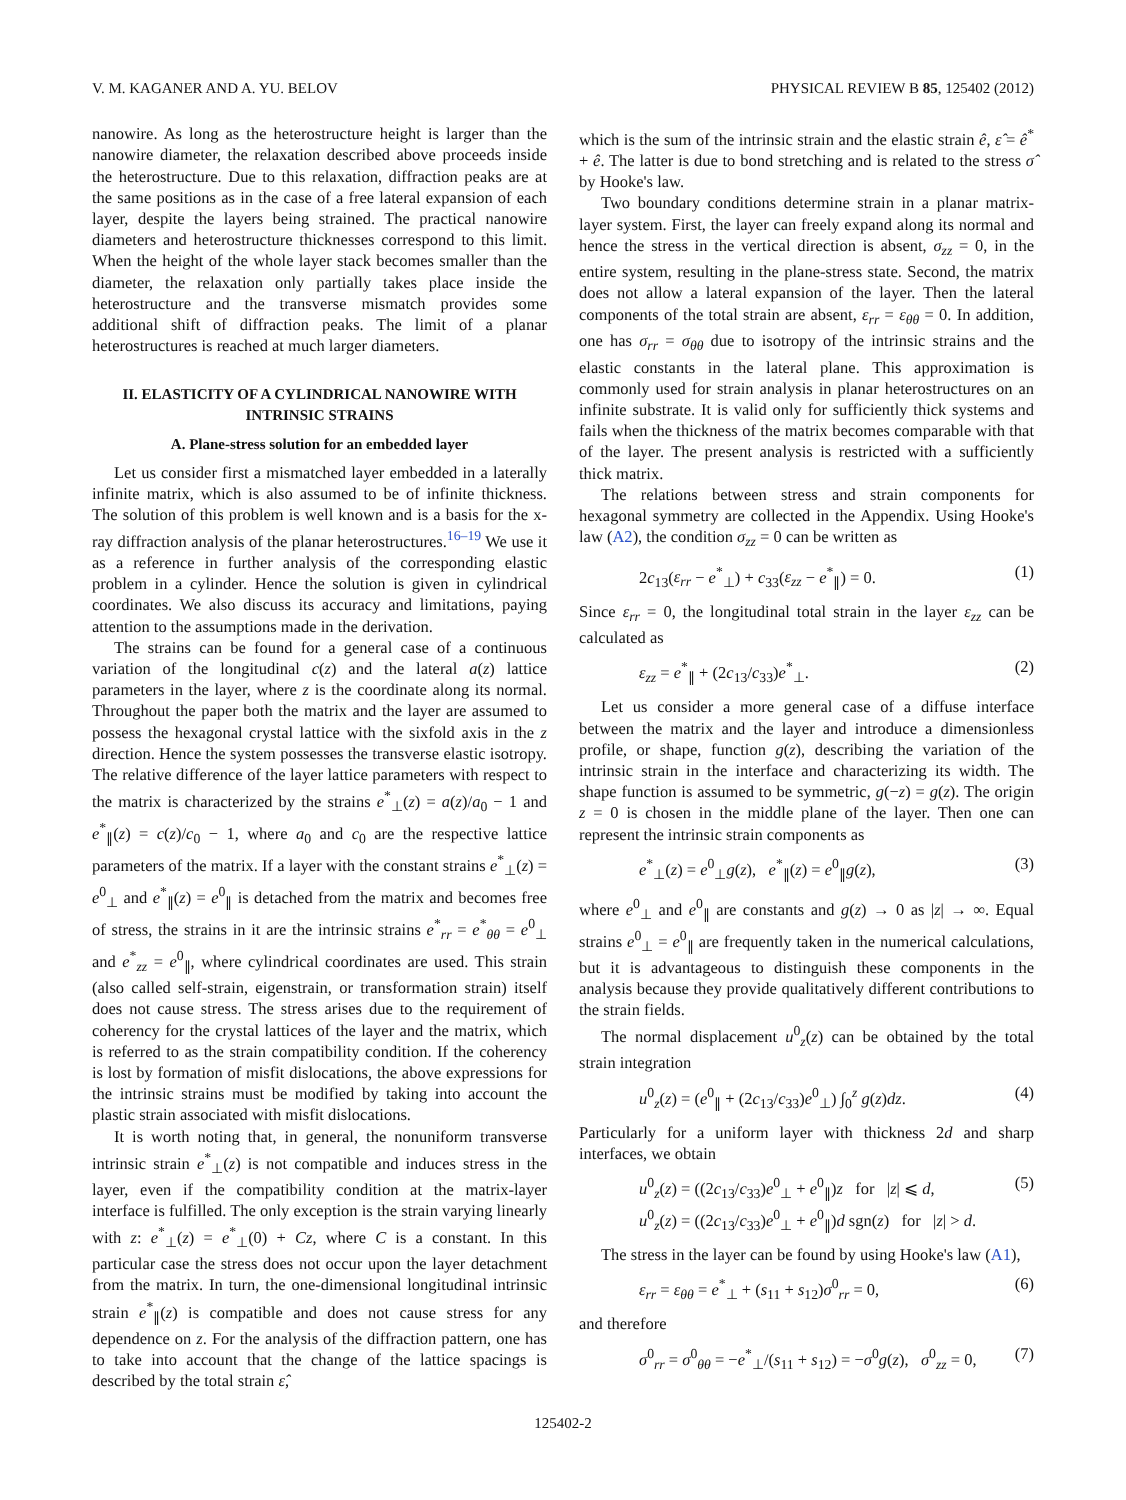V. M. KAGANER AND A. YU. BELOV PHYSICAL REVIEW B 85, 125402 (2012)
nanowire. As long as the heterostructure height is larger than the nanowire diameter, the relaxation described above proceeds inside the heterostructure. Due to this relaxation, diffraction peaks are at the same positions as in the case of a free lateral expansion of each layer, despite the layers being strained. The practical nanowire diameters and heterostructure thicknesses correspond to this limit. When the height of the whole layer stack becomes smaller than the diameter, the relaxation only partially takes place inside the heterostructure and the transverse mismatch provides some additional shift of diffraction peaks. The limit of a planar heterostructures is reached at much larger diameters.
II. ELASTICITY OF A CYLINDRICAL NANOWIRE WITH INTRINSIC STRAINS
A. Plane-stress solution for an embedded layer
Let us consider first a mismatched layer embedded in a laterally infinite matrix, which is also assumed to be of infinite thickness. The solution of this problem is well known and is a basis for the x-ray diffraction analysis of the planar heterostructures.<sup>16–19</sup> We use it as a reference in further analysis of the corresponding elastic problem in a cylinder. Hence the solution is given in cylindrical coordinates. We also discuss its accuracy and limitations, paying attention to the assumptions made in the derivation.
The strains can be found for a general case of a continuous variation of the longitudinal c(z) and the lateral a(z) lattice parameters in the layer, where z is the coordinate along its normal. Throughout the paper both the matrix and the layer are assumed to possess the hexagonal crystal lattice with the sixfold axis in the z direction. Hence the system possesses the transverse elastic isotropy. The relative difference of the layer lattice parameters with respect to the matrix is characterized by the strains e<sup>*</sup><sub>⊥</sub>(z) = a(z)/a<sub>0</sub> − 1 and e<sup>*</sup><sub>∥</sub>(z) = c(z)/c<sub>0</sub> − 1, where a<sub>0</sub> and c<sub>0</sub> are the respective lattice parameters of the matrix. If a layer with the constant strains e<sup>*</sup><sub>⊥</sub>(z) = e<sup>0</sup><sub>⊥</sub> and e<sup>*</sup><sub>∥</sub>(z) = e<sup>0</sup><sub>∥</sub> is detached from the matrix and becomes free of stress, the strains in it are the intrinsic strains e<sup>*</sup><sub>rr</sub> = e<sup>*</sup><sub>θθ</sub> = e<sup>0</sup><sub>⊥</sub> and e<sup>*</sup><sub>zz</sub> = e<sup>0</sup><sub>∥</sub>, where cylindrical coordinates are used. This strain (also called self-strain, eigenstrain, or transformation strain) itself does not cause stress. The stress arises due to the requirement of coherency for the crystal lattices of the layer and the matrix, which is referred to as the strain compatibility condition. If the coherency is lost by formation of misfit dislocations, the above expressions for the intrinsic strains must be modified by taking into account the plastic strain associated with misfit dislocations.
It is worth noting that, in general, the nonuniform transverse intrinsic strain e<sup>*</sup><sub>⊥</sub>(z) is not compatible and induces stress in the layer, even if the compatibility condition at the matrix-layer interface is fulfilled. The only exception is the strain varying linearly with z: e<sup>*</sup><sub>⊥</sub>(z) = e<sup>*</sup><sub>⊥</sub>(0) + Cz, where C is a constant. In this particular case the stress does not occur upon the layer detachment from the matrix. In turn, the one-dimensional longitudinal intrinsic strain e<sup>*</sup><sub>∥</sub>(z) is compatible and does not cause stress for any dependence on z. For the analysis of the diffraction pattern, one has to take into account that the change of the lattice spacings is described by the total strain ε̂,
which is the sum of the intrinsic strain and the elastic strain ê, ε̂ = ê<sup>*</sup> + ê. The latter is due to bond stretching and is related to the stress σ̂ by Hooke's law.
Two boundary conditions determine strain in a planar matrix-layer system. First, the layer can freely expand along its normal and hence the stress in the vertical direction is absent, σ<sub>zz</sub> = 0, in the entire system, resulting in the plane-stress state. Second, the matrix does not allow a lateral expansion of the layer. Then the lateral components of the total strain are absent, ε<sub>rr</sub> = ε<sub>θθ</sub> = 0. In addition, one has σ<sub>rr</sub> = σ<sub>θθ</sub> due to isotropy of the intrinsic strains and the elastic constants in the lateral plane. This approximation is commonly used for strain analysis in planar heterostructures on an infinite substrate. It is valid only for sufficiently thick systems and fails when the thickness of the matrix becomes comparable with that of the layer. The present analysis is restricted with a sufficiently thick matrix.
The relations between stress and strain components for hexagonal symmetry are collected in the Appendix. Using Hooke's law (A2), the condition σ<sub>zz</sub> = 0 can be written as
2c<sub>13</sub>(ε<sub>rr</sub> − e<sup>*</sup><sub>⊥</sub>) + c<sub>33</sub>(ε<sub>zz</sub> − e<sup>*</sup><sub>∥</sub>) = 0. (1)
Since ε<sub>rr</sub> = 0, the longitudinal total strain in the layer ε<sub>zz</sub> can be calculated as
ε<sub>zz</sub> = e<sup>*</sup><sub>∥</sub> + (2c<sub>13</sub>/c<sub>33</sub>)e<sup>*</sup><sub>⊥</sub>. (2)
Let us consider a more general case of a diffuse interface between the matrix and the layer and introduce a dimensionless profile, or shape, function g(z), describing the variation of the intrinsic strain in the interface and characterizing its width. The shape function is assumed to be symmetric, g(−z) = g(z). The origin z = 0 is chosen in the middle plane of the layer. Then one can represent the intrinsic strain components as
e<sup>*</sup><sub>⊥</sub>(z) = e<sup>0</sup><sub>⊥</sub>g(z), e<sup>*</sup><sub>∥</sub>(z) = e<sup>0</sup><sub>∥</sub>g(z), (3)
where e<sup>0</sup><sub>⊥</sub> and e<sup>0</sup><sub>∥</sub> are constants and g(z) → 0 as |z| → ∞. Equal strains e<sup>0</sup><sub>⊥</sub> = e<sup>0</sup><sub>∥</sub> are frequently taken in the numerical calculations, but it is advantageous to distinguish these components in the analysis because they provide qualitatively different contributions to the strain fields.
The normal displacement u<sup>0</sup><sub>z</sub>(z) can be obtained by the total strain integration
u<sup>0</sup><sub>z</sub>(z) = (e<sup>0</sup><sub>∥</sub> + (2c<sub>13</sub>/c<sub>33</sub>)e<sup>0</sup><sub>⊥</sub>) ∫<sub>0</sub><sup>z</sup> g(z)dz. (4)
Particularly for a uniform layer with thickness 2d and sharp interfaces, we obtain
u<sup>0</sup><sub>z</sub>(z) = ((2c<sub>13</sub>/c<sub>33</sub>)e<sup>0</sup><sub>⊥</sub> + e<sup>0</sup><sub>∥</sub>)z for |z| ⩽ d,
u<sup>0</sup><sub>z</sub>(z) = ((2c<sub>13</sub>/c<sub>33</sub>)e<sup>0</sup><sub>⊥</sub> + e<sup>0</sup><sub>∥</sub>)d sgn(z) for |z| > d. (5)
The stress in the layer can be found by using Hooke's law (A1),
ε<sub>rr</sub> = ε<sub>θθ</sub> = e<sup>*</sup><sub>⊥</sub> + (s<sub>11</sub> + s<sub>12</sub>)σ<sup>0</sup><sub>rr</sub> = 0, (6)
and therefore
σ<sup>0</sup><sub>rr</sub> = σ<sup>0</sup><sub>θθ</sub> = −e<sup>*</sup><sub>⊥</sub>/(s<sub>11</sub> + s<sub>12</sub>) = −σ<sup>0</sup>g(z), σ<sup>0</sup><sub>zz</sub> = 0, (7)
125402-2